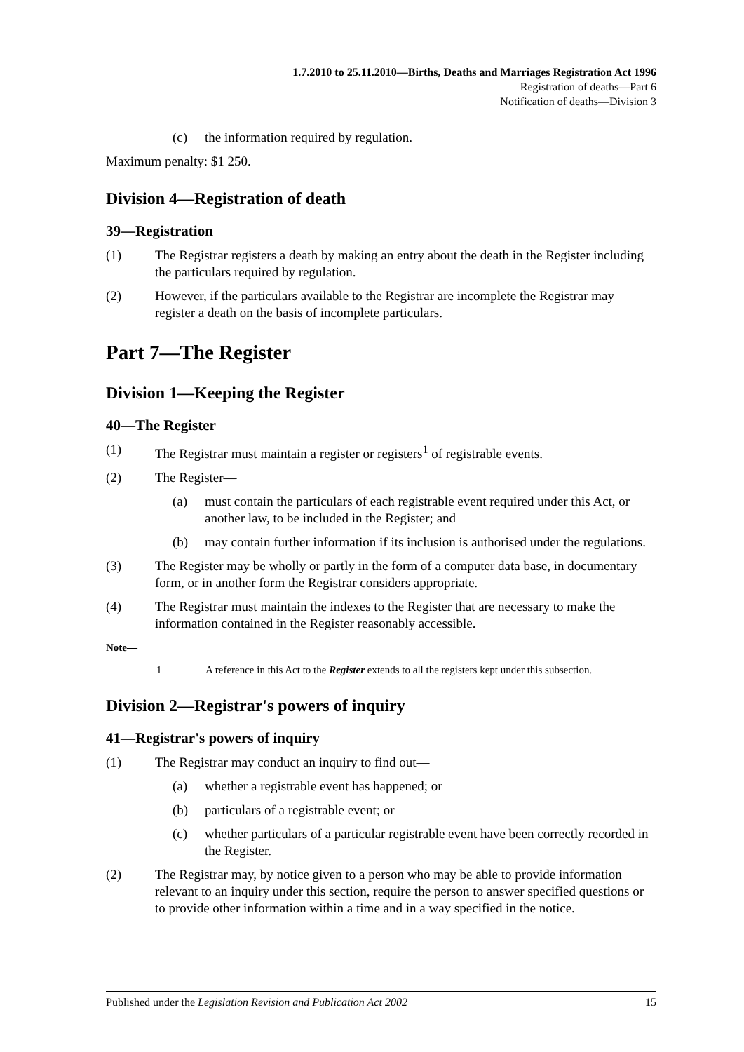1.7.2010 to 25.11.2010—Births, Deaths and Marriages Registration Act 1996
Registration of deaths—Part 6
Notification of deaths—Division 3
(c) the information required by regulation.
Maximum penalty: $1 250.
Division 4—Registration of death
39—Registration
(1) The Registrar registers a death by making an entry about the death in the Register including the particulars required by regulation.
(2) However, if the particulars available to the Registrar are incomplete the Registrar may register a death on the basis of incomplete particulars.
Part 7—The Register
Division 1—Keeping the Register
40—The Register
(1) The Registrar must maintain a register or registers<sup>1</sup> of registrable events.
(2) The Register—
(a) must contain the particulars of each registrable event required under this Act, or another law, to be included in the Register; and
(b) may contain further information if its inclusion is authorised under the regulations.
(3) The Register may be wholly or partly in the form of a computer data base, in documentary form, or in another form the Registrar considers appropriate.
(4) The Registrar must maintain the indexes to the Register that are necessary to make the information contained in the Register reasonably accessible.
Note—
1 A reference in this Act to the Register extends to all the registers kept under this subsection.
Division 2—Registrar's powers of inquiry
41—Registrar's powers of inquiry
(1) The Registrar may conduct an inquiry to find out—
(a) whether a registrable event has happened; or
(b) particulars of a registrable event; or
(c) whether particulars of a particular registrable event have been correctly recorded in the Register.
(2) The Registrar may, by notice given to a person who may be able to provide information relevant to an inquiry under this section, require the person to answer specified questions or to provide other information within a time and in a way specified in the notice.
Published under the Legislation Revision and Publication Act 2002 15